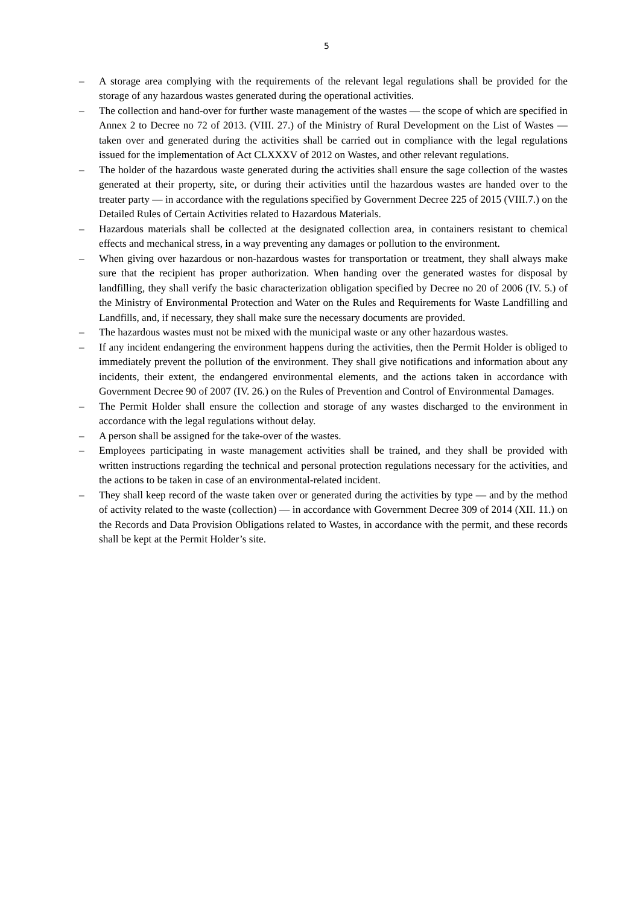5
– A storage area complying with the requirements of the relevant legal regulations shall be provided for the storage of any hazardous wastes generated during the operational activities.
– The collection and hand-over for further waste management of the wastes — the scope of which are specified in Annex 2 to Decree no 72 of 2013. (VIII. 27.) of the Ministry of Rural Development on the List of Wastes — taken over and generated during the activities shall be carried out in compliance with the legal regulations issued for the implementation of Act CLXXXV of 2012 on Wastes, and other relevant regulations.
– The holder of the hazardous waste generated during the activities shall ensure the sage collection of the wastes generated at their property, site, or during their activities until the hazardous wastes are handed over to the treater party — in accordance with the regulations specified by Government Decree 225 of 2015 (VIII.7.) on the Detailed Rules of Certain Activities related to Hazardous Materials.
– Hazardous materials shall be collected at the designated collection area, in containers resistant to chemical effects and mechanical stress, in a way preventing any damages or pollution to the environment.
– When giving over hazardous or non-hazardous wastes for transportation or treatment, they shall always make sure that the recipient has proper authorization. When handing over the generated wastes for disposal by landfilling, they shall verify the basic characterization obligation specified by Decree no 20 of 2006 (IV. 5.) of the Ministry of Environmental Protection and Water on the Rules and Requirements for Waste Landfilling and Landfills, and, if necessary, they shall make sure the necessary documents are provided.
– The hazardous wastes must not be mixed with the municipal waste or any other hazardous wastes.
– If any incident endangering the environment happens during the activities, then the Permit Holder is obliged to immediately prevent the pollution of the environment. They shall give notifications and information about any incidents, their extent, the endangered environmental elements, and the actions taken in accordance with Government Decree 90 of 2007 (IV. 26.) on the Rules of Prevention and Control of Environmental Damages.
– The Permit Holder shall ensure the collection and storage of any wastes discharged to the environment in accordance with the legal regulations without delay.
– A person shall be assigned for the take-over of the wastes.
– Employees participating in waste management activities shall be trained, and they shall be provided with written instructions regarding the technical and personal protection regulations necessary for the activities, and the actions to be taken in case of an environmental-related incident.
– They shall keep record of the waste taken over or generated during the activities by type — and by the method of activity related to the waste (collection) — in accordance with Government Decree 309 of 2014 (XII. 11.) on the Records and Data Provision Obligations related to Wastes, in accordance with the permit, and these records shall be kept at the Permit Holder’s site.